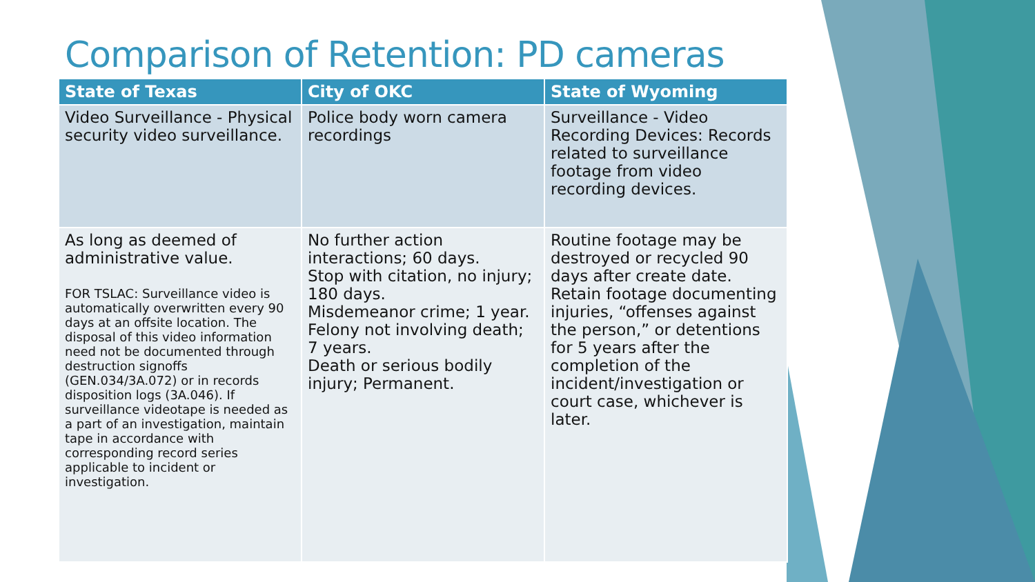Comparison of Retention: PD cameras
| State of Texas | City of OKC | State of Wyoming |
| --- | --- | --- |
| Video Surveillance - Physical security video surveillance. | Police body worn camera recordings | Surveillance - Video Recording Devices: Records related to surveillance footage from video recording devices. |
| As long as deemed of administrative value. FOR TSLAC: Surveillance video is automatically overwritten every 90 days at an offsite location. The disposal of this video information need not be documented through destruction signoffs (GEN.034/3A.072) or in records disposition logs (3A.046). If surveillance videotape is needed as a part of an investigation, maintain tape in accordance with corresponding record series applicable to incident or investigation. | No further action interactions; 60 days. Stop with citation, no injury; 180 days. Misdemeanor crime; 1 year. Felony not involving death; 7 years. Death or serious bodily injury; Permanent. | Routine footage may be destroyed or recycled 90 days after create date. Retain footage documenting injuries, “offenses against the person,” or detentions for 5 years after the completion of the incident/investigation or court case, whichever is later. |